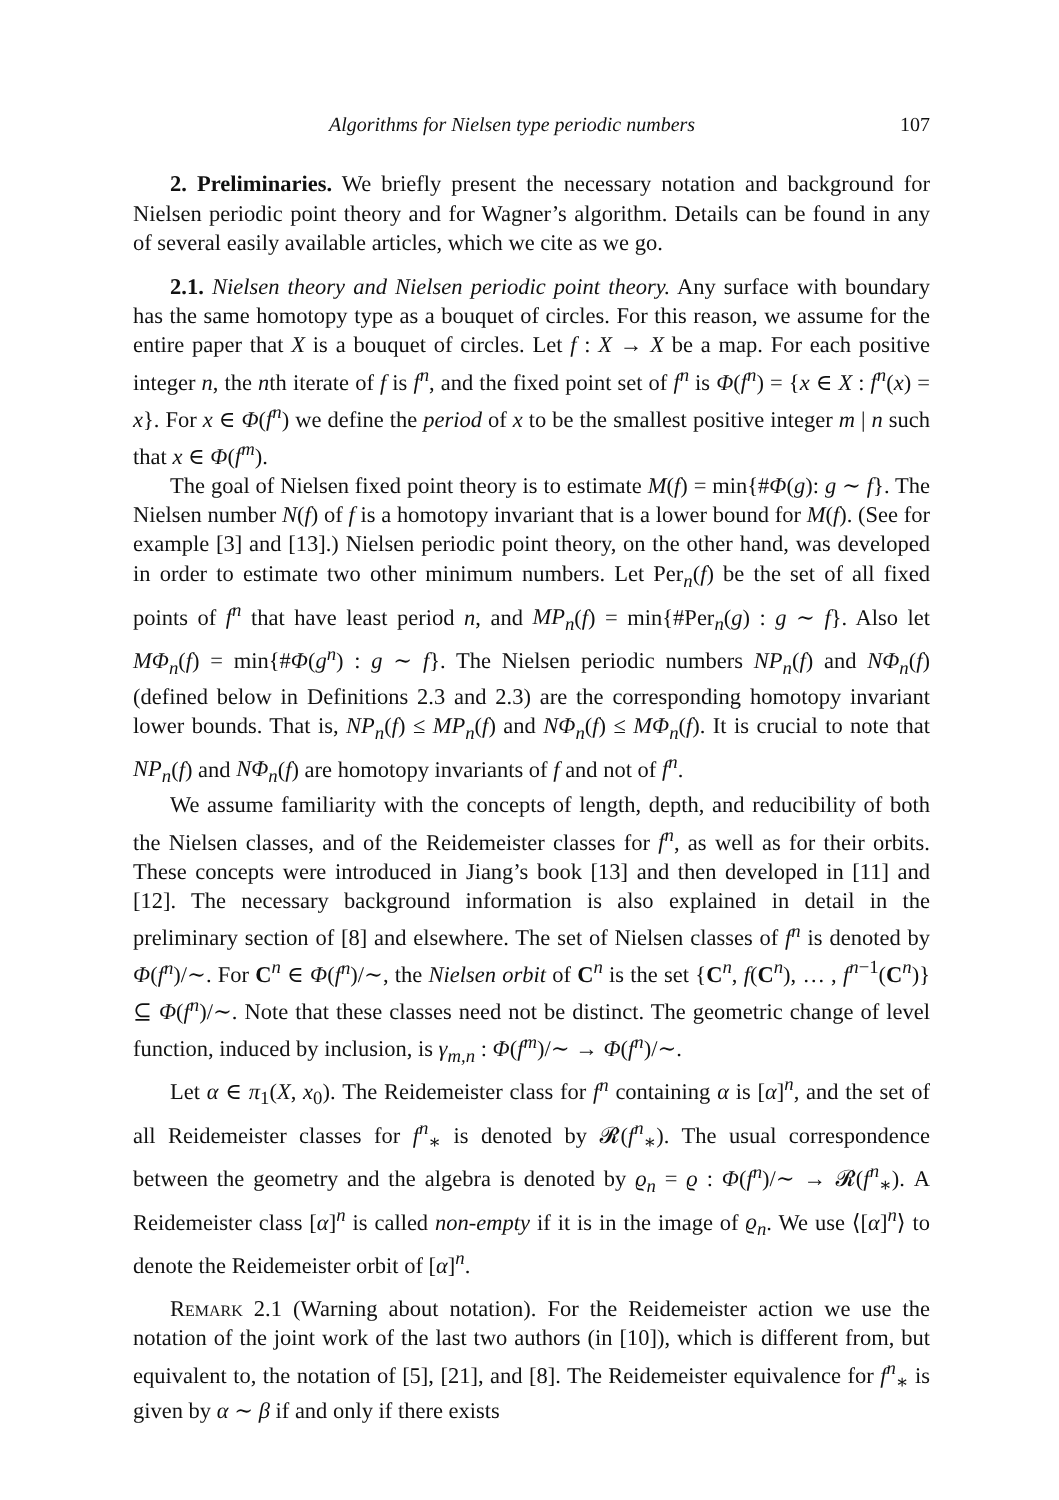Algorithms for Nielsen type periodic numbers 107
2. Preliminaries. We briefly present the necessary notation and background for Nielsen periodic point theory and for Wagner’s algorithm. Details can be found in any of several easily available articles, which we cite as we go.
2.1. Nielsen theory and Nielsen periodic point theory. Any surface with boundary has the same homotopy type as a bouquet of circles. For this reason, we assume for the entire paper that X is a bouquet of circles. Let f : X → X be a map. For each positive integer n, the nth iterate of f is f<sup>n</sup>, and the fixed point set of f<sup>n</sup> is Φ(f<sup>n</sup>) = {x ∈ X : f<sup>n</sup>(x) = x}. For x ∈ Φ(f<sup>n</sup>) we define the period of x to be the smallest positive integer m | n such that x ∈ Φ(f<sup>m</sup>).
The goal of Nielsen fixed point theory is to estimate M(f) = min{#Φ(g): g ∼ f}. The Nielsen number N(f) of f is a homotopy invariant that is a lower bound for M(f). (See for example [3] and [13].) Nielsen periodic point theory, on the other hand, was developed in order to estimate two other minimum numbers. Let Per<sub>n</sub>(f) be the set of all fixed points of f<sup>n</sup> that have least period n, and MP<sub>n</sub>(f) = min{#Per<sub>n</sub>(g) : g ∼ f}. Also let MΦ<sub>n</sub>(f) = min{#Φ(g<sup>n</sup>) : g ∼ f}. The Nielsen periodic numbers NP<sub>n</sub>(f) and NΦ<sub>n</sub>(f) (defined below in Definitions 2.3 and 2.3) are the corresponding homotopy invariant lower bounds. That is, NP<sub>n</sub>(f) ≤ MP<sub>n</sub>(f) and NΦ<sub>n</sub>(f) ≤ MΦ<sub>n</sub>(f). It is crucial to note that NP<sub>n</sub>(f) and NΦ<sub>n</sub>(f) are homotopy invariants of f and not of f<sup>n</sup>.
We assume familiarity with the concepts of length, depth, and reducibility of both the Nielsen classes, and of the Reidemeister classes for f<sup>n</sup>, as well as for their orbits. These concepts were introduced in Jiang’s book [13] and then developed in [11] and [12]. The necessary background information is also explained in detail in the preliminary section of [8] and elsewhere. The set of Nielsen classes of f<sup>n</sup> is denoted by Φ(f<sup>n</sup>)/∼. For C<sup>n</sup> ∈ Φ(f<sup>n</sup>)/∼, the Nielsen orbit of C<sup>n</sup> is the set {C<sup>n</sup>, f(C<sup>n</sup>), … , f<sup>n−1</sup>(C<sup>n</sup>)} ⊆ Φ(f<sup>n</sup>)/∼. Note that these classes need not be distinct. The geometric change of level function, induced by inclusion, is γ<sub>m,n</sub> : Φ(f<sup>m</sup>)/∼ → Φ(f<sup>n</sup>)/∼.
Let α ∈ π<sub>1</sub>(X, x<sub>0</sub>). The Reidemeister class for f<sup>n</sup> containing α is [α]<sup>n</sup>, and the set of all Reidemeister classes for f<sup>n</sup><sub>∗</sub> is denoted by 𝓡(f<sup>n</sup><sub>∗</sub>). The usual correspondence between the geometry and the algebra is denoted by ϱ<sub>n</sub> = ϱ : Φ(f<sup>n</sup>)/∼ → 𝓡(f<sup>n</sup><sub>∗</sub>). A Reidemeister class [α]<sup>n</sup> is called non-empty if it is in the image of ϱ<sub>n</sub>. We use ⟨[α]<sup>n</sup>⟩ to denote the Reidemeister orbit of [α]<sup>n</sup>.
Remark 2.1 (Warning about notation). For the Reidemeister action we use the notation of the joint work of the last two authors (in [10]), which is different from, but equivalent to, the notation of [5], [21], and [8]. The Reidemeister equivalence for f<sup>n</sup><sub>∗</sub> is given by α ∼ β if and only if there exists